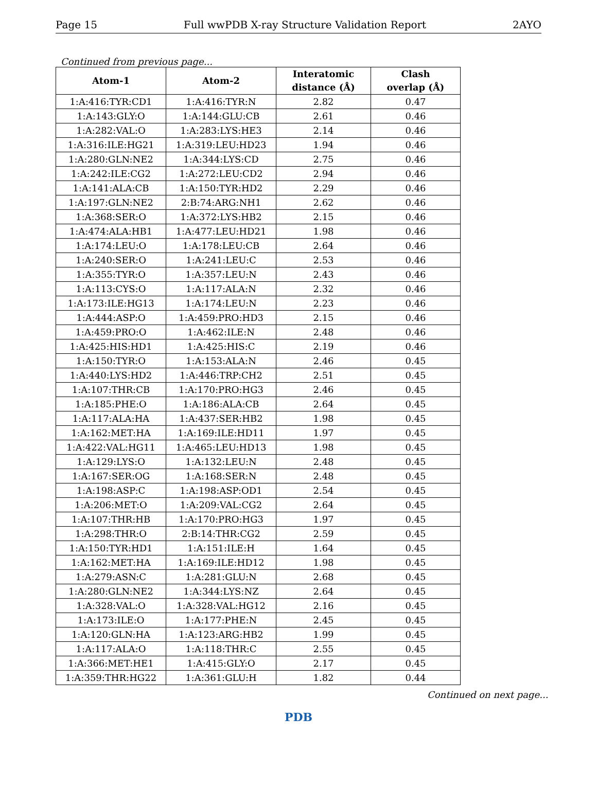Page 15 Full wwPDB X-ray Structure Validation Report 2AYO
Continued from previous page...
| Atom-1 | Atom-2 | Interatomic distance (Å) | Clash overlap (Å) |
| --- | --- | --- | --- |
| 1:A:416:TYR:CD1 | 1:A:416:TYR:N | 2.82 | 0.47 |
| 1:A:143:GLY:O | 1:A:144:GLU:CB | 2.61 | 0.46 |
| 1:A:282:VAL:O | 1:A:283:LYS:HE3 | 2.14 | 0.46 |
| 1:A:316:ILE:HG21 | 1:A:319:LEU:HD23 | 1.94 | 0.46 |
| 1:A:280:GLN:NE2 | 1:A:344:LYS:CD | 2.75 | 0.46 |
| 1:A:242:ILE:CG2 | 1:A:272:LEU:CD2 | 2.94 | 0.46 |
| 1:A:141:ALA:CB | 1:A:150:TYR:HD2 | 2.29 | 0.46 |
| 1:A:197:GLN:NE2 | 2:B:74:ARG:NH1 | 2.62 | 0.46 |
| 1:A:368:SER:O | 1:A:372:LYS:HB2 | 2.15 | 0.46 |
| 1:A:474:ALA:HB1 | 1:A:477:LEU:HD21 | 1.98 | 0.46 |
| 1:A:174:LEU:O | 1:A:178:LEU:CB | 2.64 | 0.46 |
| 1:A:240:SER:O | 1:A:241:LEU:C | 2.53 | 0.46 |
| 1:A:355:TYR:O | 1:A:357:LEU:N | 2.43 | 0.46 |
| 1:A:113:CYS:O | 1:A:117:ALA:N | 2.32 | 0.46 |
| 1:A:173:ILE:HG13 | 1:A:174:LEU:N | 2.23 | 0.46 |
| 1:A:444:ASP:O | 1:A:459:PRO:HD3 | 2.15 | 0.46 |
| 1:A:459:PRO:O | 1:A:462:ILE:N | 2.48 | 0.46 |
| 1:A:425:HIS:HD1 | 1:A:425:HIS:C | 2.19 | 0.46 |
| 1:A:150:TYR:O | 1:A:153:ALA:N | 2.46 | 0.45 |
| 1:A:440:LYS:HD2 | 1:A:446:TRP:CH2 | 2.51 | 0.45 |
| 1:A:107:THR:CB | 1:A:170:PRO:HG3 | 2.46 | 0.45 |
| 1:A:185:PHE:O | 1:A:186:ALA:CB | 2.64 | 0.45 |
| 1:A:117:ALA:HA | 1:A:437:SER:HB2 | 1.98 | 0.45 |
| 1:A:162:MET:HA | 1:A:169:ILE:HD11 | 1.97 | 0.45 |
| 1:A:422:VAL:HG11 | 1:A:465:LEU:HD13 | 1.98 | 0.45 |
| 1:A:129:LYS:O | 1:A:132:LEU:N | 2.48 | 0.45 |
| 1:A:167:SER:OG | 1:A:168:SER:N | 2.48 | 0.45 |
| 1:A:198:ASP:C | 1:A:198:ASP:OD1 | 2.54 | 0.45 |
| 1:A:206:MET:O | 1:A:209:VAL:CG2 | 2.64 | 0.45 |
| 1:A:107:THR:HB | 1:A:170:PRO:HG3 | 1.97 | 0.45 |
| 1:A:298:THR:O | 2:B:14:THR:CG2 | 2.59 | 0.45 |
| 1:A:150:TYR:HD1 | 1:A:151:ILE:H | 1.64 | 0.45 |
| 1:A:162:MET:HA | 1:A:169:ILE:HD12 | 1.98 | 0.45 |
| 1:A:279:ASN:C | 1:A:281:GLU:N | 2.68 | 0.45 |
| 1:A:280:GLN:NE2 | 1:A:344:LYS:NZ | 2.64 | 0.45 |
| 1:A:328:VAL:O | 1:A:328:VAL:HG12 | 2.16 | 0.45 |
| 1:A:173:ILE:O | 1:A:177:PHE:N | 2.45 | 0.45 |
| 1:A:120:GLN:HA | 1:A:123:ARG:HB2 | 1.99 | 0.45 |
| 1:A:117:ALA:O | 1:A:118:THR:C | 2.55 | 0.45 |
| 1:A:366:MET:HE1 | 1:A:415:GLY:O | 2.17 | 0.45 |
| 1:A:359:THR:HG22 | 1:A:361:GLU:H | 1.82 | 0.44 |
Continued on next page...
PDB